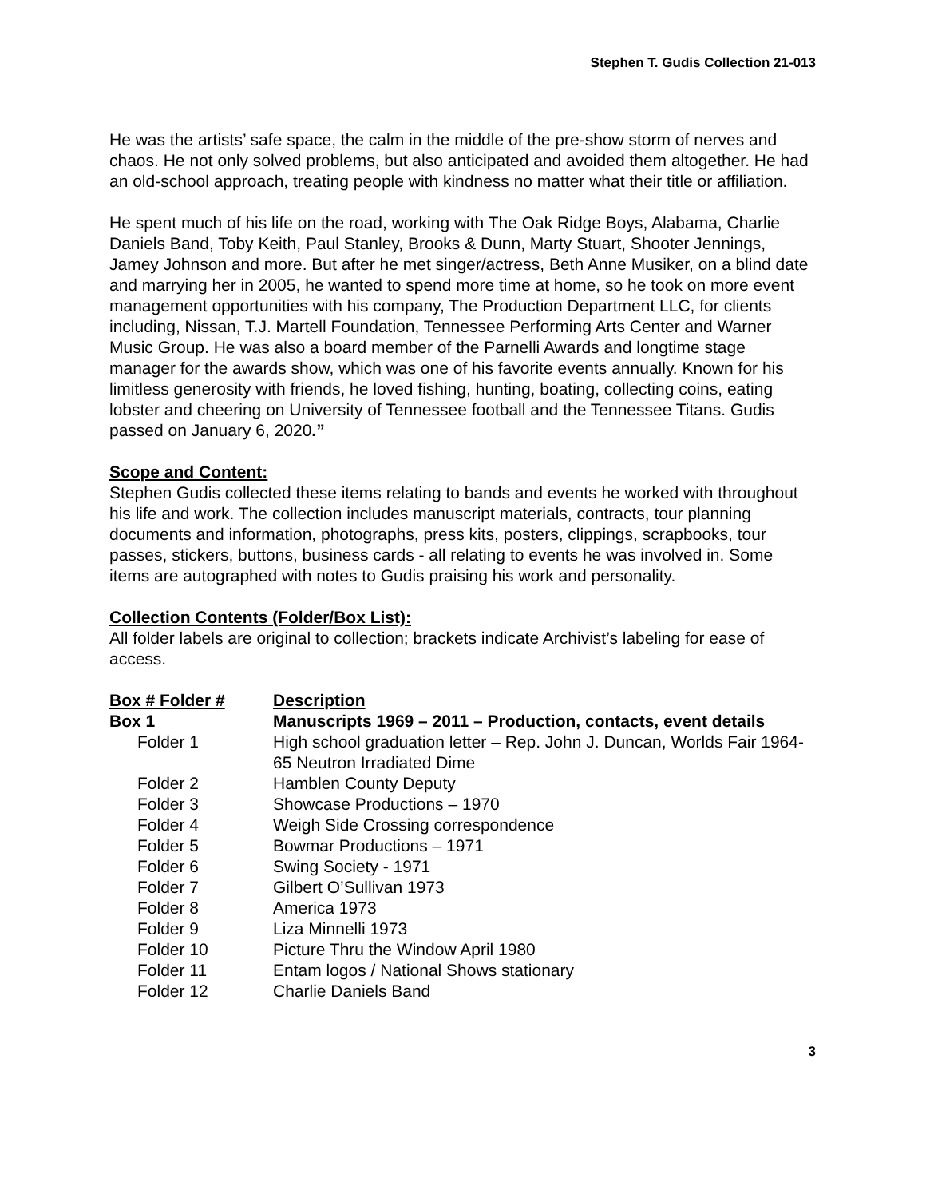Stephen T. Gudis Collection 21-013
He was the artists’ safe space, the calm in the middle of the pre-show storm of nerves and chaos. He not only solved problems, but also anticipated and avoided them altogether. He had an old-school approach, treating people with kindness no matter what their title or affiliation.
He spent much of his life on the road, working with The Oak Ridge Boys, Alabama, Charlie Daniels Band, Toby Keith, Paul Stanley, Brooks & Dunn, Marty Stuart, Shooter Jennings, Jamey Johnson and more. But after he met singer/actress, Beth Anne Musiker, on a blind date and marrying her in 2005, he wanted to spend more time at home, so he took on more event management opportunities with his company, The Production Department LLC, for clients including, Nissan, T.J. Martell Foundation, Tennessee Performing Arts Center and Warner Music Group. He was also a board member of the Parnelli Awards and longtime stage manager for the awards show, which was one of his favorite events annually. Known for his limitless generosity with friends, he loved fishing, hunting, boating, collecting coins, eating lobster and cheering on University of Tennessee football and the Tennessee Titans. Gudis passed on January 6, 2020.”
Scope and Content:
Stephen Gudis collected these items relating to bands and events he worked with throughout his life and work. The collection includes manuscript materials, contracts, tour planning documents and information, photographs, press kits, posters, clippings, scrapbooks, tour passes, stickers, buttons, business cards - all relating to events he was involved in. Some items are autographed with notes to Gudis praising his work and personality.
Collection Contents (Folder/Box List):
All folder labels are original to collection; brackets indicate Archivist’s labeling for ease of access.
| Box # Folder # | Description |
| --- | --- |
| Box 1 | Manuscripts 1969 – 2011 – Production, contacts, event details |
| Folder 1 | High school graduation letter – Rep. John J. Duncan, Worlds Fair 1964-65 Neutron Irradiated Dime |
| Folder 2 | Hamblen County Deputy |
| Folder 3 | Showcase Productions – 1970 |
| Folder 4 | Weigh Side Crossing correspondence |
| Folder 5 | Bowmar Productions – 1971 |
| Folder 6 | Swing Society - 1971 |
| Folder 7 | Gilbert O’Sullivan 1973 |
| Folder 8 | America 1973 |
| Folder 9 | Liza Minnelli 1973 |
| Folder 10 | Picture Thru the Window April 1980 |
| Folder 11 | Entam logos / National Shows stationary |
| Folder 12 | Charlie Daniels Band |
3